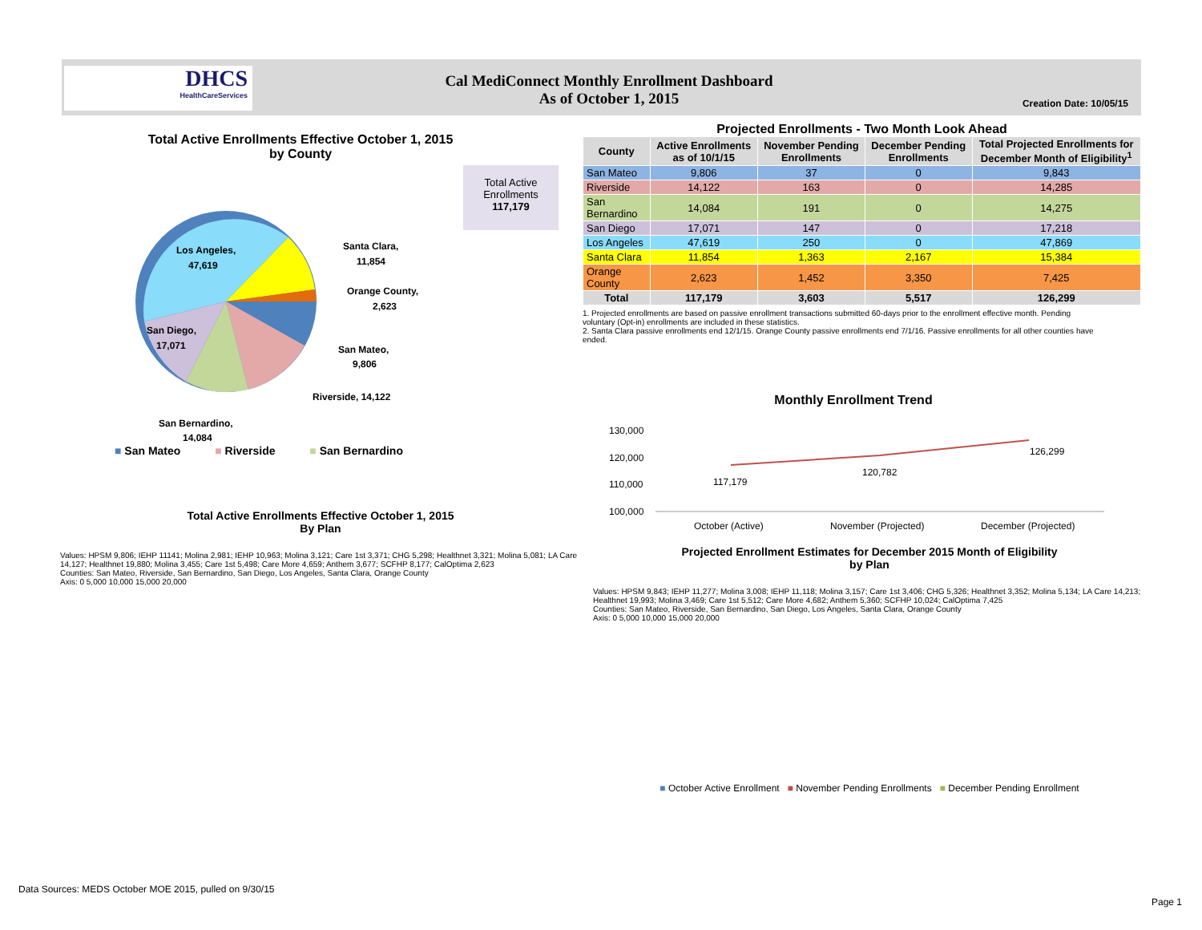DHCS
HealthCareServices
Cal MediConnect Monthly Enrollment Dashboard
As of October 1, 2015
Creation Date: 10/05/15
Total Active Enrollments Effective October 1, 2015
by County
Los Angeles,
47,619
Santa Clara,
11,854
Orange County,
2,623
San Diego,
17,071
San Mateo,
9,806
Riverside, 14,122
San Bernardino,
14,084
■ San Mateo ■ Riverside ■ San Bernardino
Total Active Enrollments
117,179
Projected Enrollments - Two Month Look Ahead
| County | Active Enrollments as of 10/1/15 | November Pending Enrollments | December Pending Enrollments | Total Projected Enrollments for December Month of Eligibility<sup>1</sup> |
| --- | --- | --- | --- | --- |
| San Mateo | 9,806 | 37 | 0 | 9,843 |
| Riverside | 14,122 | 163 | 0 | 14,285 |
| San Bernardino | 14,084 | 191 | 0 | 14,275 |
| San Diego | 17,071 | 147 | 0 | 17,218 |
| Los Angeles | 47,619 | 250 | 0 | 47,869 |
| Santa Clara | 11,854 | 1,363 | 2,167 | 15,384 |
| Orange County | 2,623 | 1,452 | 3,350 | 7,425 |
| Total | 117,179 | 3,603 | 5,517 | 126,299 |
1. Projected enrollments are based on passive enrollment transactions submitted 60-days prior to the enrollment effective month. Pending voluntary (Opt-in) enrollments are included in these statistics.
2. Santa Clara passive enrollments end 12/1/15. Orange County passive enrollments end 7/1/16. Passive enrollments for all other counties have ended.
Monthly Enrollment Trend
130,000
120,000
110,000
100,000
117,179
120,782
126,299
October (Active)
November (Projected)
December (Projected)
Total Active Enrollments Effective October 1, 2015
By Plan
Values: HPSM 9,806; IEHP 11141; Molina 2,981; IEHP 10,963; Molina 3,121; Care 1st 3,371; CHG 5,298; Healthnet 3,321; Molina 5,081; LA Care 14,127; Healthnet 19,880; Molina 3,455; Care 1st 5,498; Care More 4,659; Anthem 3,677; SCFHP 8,177; CalOptima 2,623
Counties: San Mateo, Riverside, San Bernardino, San Diego, Los Angeles, Santa Clara, Orange County
Axis: 0 5,000 10,000 15,000 20,000
Projected Enrollment Estimates for December 2015 Month of Eligibility
by Plan
Values: HPSM 9,843; IEHP 11,277; Molina 3,008; IEHP 11,118; Molina 3,157; Care 1st 3,406; CHG 5,326; Healthnet 3,352; Molina 5,134; LA Care 14,213; Healthnet 19,993; Molina 3,469; Care 1st 5,512; Care More 4,682; Anthem 5,360; SCFHP 10,024; CalOptima 7,425
Counties: San Mateo, Riverside, San Bernardino, San Diego, Los Angeles, Santa Clara, Orange County
Axis: 0 5,000 10,000 15,000 20,000
■ October Active Enrollment ■ November Pending Enrollments ■ December Pending Enrollment
Data Sources: MEDS October MOE 2015, pulled on 9/30/15
Page 1